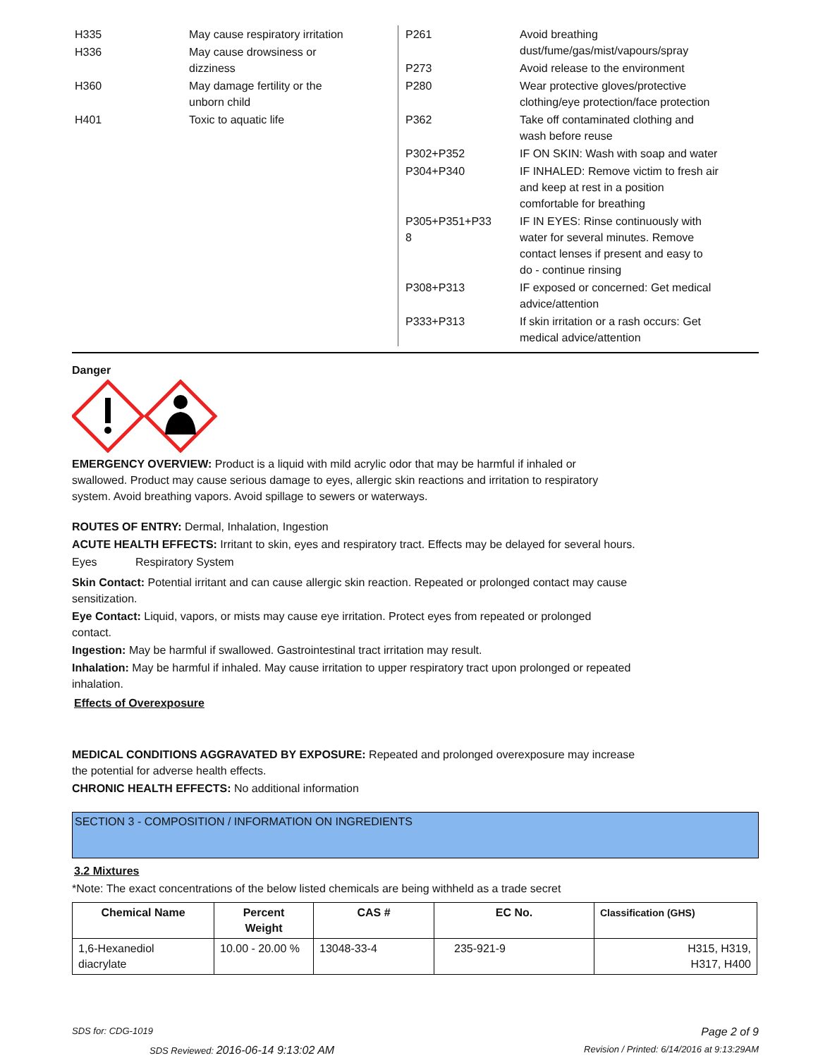| H335 | May cause respiratory irritation |
| H336 | May cause drowsiness or dizziness |
| H360 | May damage fertility or the unborn child |
| H401 | Toxic to aquatic life |
| P261 | Avoid breathing dust/fume/gas/mist/vapours/spray |
| P273 | Avoid release to the environment |
| P280 | Wear protective gloves/protective clothing/eye protection/face protection |
| P362 | Take off contaminated clothing and wash before reuse |
| P302+P352 | IF ON SKIN: Wash with soap and water |
| P304+P340 | IF INHALED: Remove victim to fresh air and keep at rest in a position comfortable for breathing |
| P305+P351+P33 8 | IF IN EYES: Rinse continuously with water for several minutes. Remove contact lenses if present and easy to do - continue rinsing |
| P308+P313 | IF exposed or concerned: Get medical advice/attention |
| P333+P313 | If skin irritation or a rash occurs: Get medical advice/attention |
Danger
EMERGENCY OVERVIEW: Product is a liquid with mild acrylic odor that may be harmful if inhaled or
swallowed. Product may cause serious damage to eyes, allergic skin reactions and irritation to respiratory
system. Avoid breathing vapors. Avoid spillage to sewers or waterways.
ROUTES OF ENTRY: Dermal, Inhalation, Ingestion
ACUTE HEALTH EFFECTS: Irritant to skin, eyes and respiratory tract. Effects may be delayed for several hours.
Eyes Respiratory System
Skin Contact: Potential irritant and can cause allergic skin reaction. Repeated or prolonged contact may cause
sensitization.
Eye Contact: Liquid, vapors, or mists may cause eye irritation. Protect eyes from repeated or prolonged
contact.
Ingestion: May be harmful if swallowed. Gastrointestinal tract irritation may result.
Inhalation: May be harmful if inhaled. May cause irritation to upper respiratory tract upon prolonged or repeated
inhalation.
Effects of Overexposure
MEDICAL CONDITIONS AGGRAVATED BY EXPOSURE: Repeated and prolonged overexposure may increase
the potential for adverse health effects.
CHRONIC HEALTH EFFECTS: No additional information
SECTION 3 - COMPOSITION / INFORMATION ON INGREDIENTS
3.2 Mixtures
*Note: The exact concentrations of the below listed chemicals are being withheld as a trade secret
| Chemical Name | Percent Weight | CAS # | EC No. | Classification (GHS) |
| --- | --- | --- | --- | --- |
| 1,6-Hexanediol diacrylate | 10.00 - 20.00 % | 13048-33-4 | 235-921-9 | H315, H319, H317, H400 |
SDS for: CDG-1019 Page 2 of 9
SDS Reviewed: 2016-06-14 9:13:02 AM Revision / Printed: 6/14/2016 at 9:13:29AM